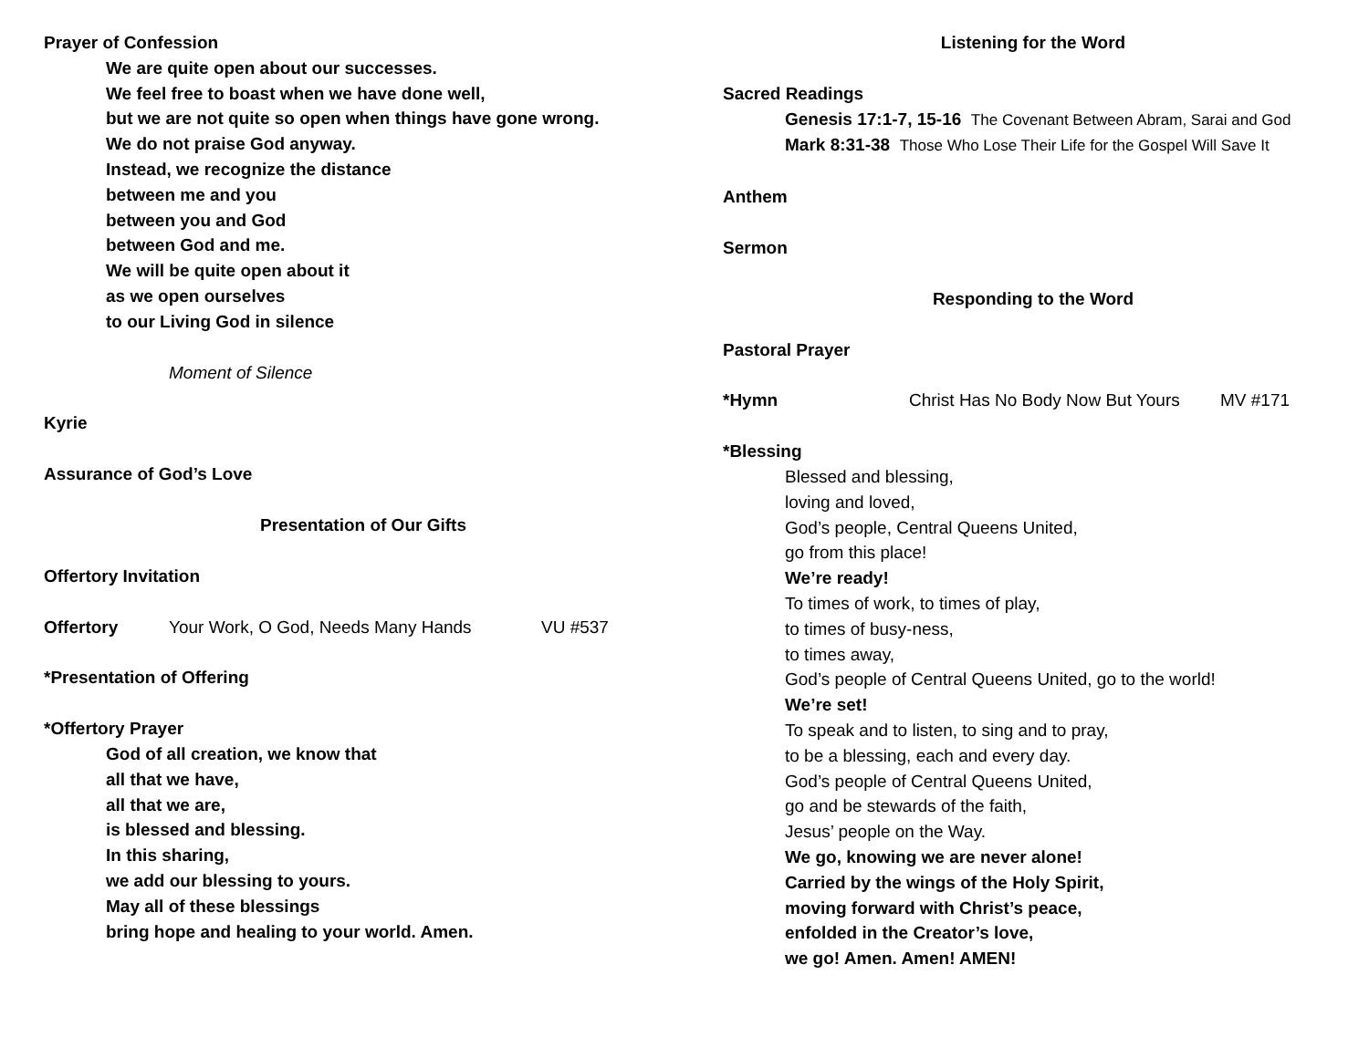Prayer of Confession
We are quite open about our successes.
We feel free to boast when we have done well,
but we are not quite so open when things have gone wrong.
We do not praise God anyway.
Instead, we recognize the distance
between me and you
between you and God
between God and me.
We will be quite open about it
as we open ourselves
to our Living God in silence
Moment of Silence
Kyrie
Assurance of God’s Love
Presentation of Our Gifts
Offertory Invitation
Offertory Your Work, O God, Needs Many Hands VU #537
*Presentation of Offering
*Offertory Prayer
God of all creation, we know that
all that we have,
all that we are,
is blessed and blessing.
In this sharing,
we add our blessing to yours.
May all of these blessings
bring hope and healing to your world. Amen.
Listening for the Word
Sacred Readings
Genesis 17:1-7, 15-16 The Covenant Between Abram, Sarai and God
Mark 8:31-38 Those Who Lose Their Life for the Gospel Will Save It
Anthem
Sermon
Responding to the Word
Pastoral Prayer
*Hymn Christ Has No Body Now But Yours MV #171
*Blessing
Blessed and blessing,
loving and loved,
God’s people, Central Queens United,
go from this place!
We’re ready!
To times of work, to times of play,
to times of busy-ness,
to times away,
God’s people of Central Queens United, go to the world!
We’re set!
To speak and to listen, to sing and to pray,
to be a blessing, each and every day.
God’s people of Central Queens United,
go and be stewards of the faith,
Jesus’ people on the Way.
We go, knowing we are never alone!
Carried by the wings of the Holy Spirit,
moving forward with Christ’s peace,
enfolded in the Creator’s love,
we go! Amen. Amen! AMEN!